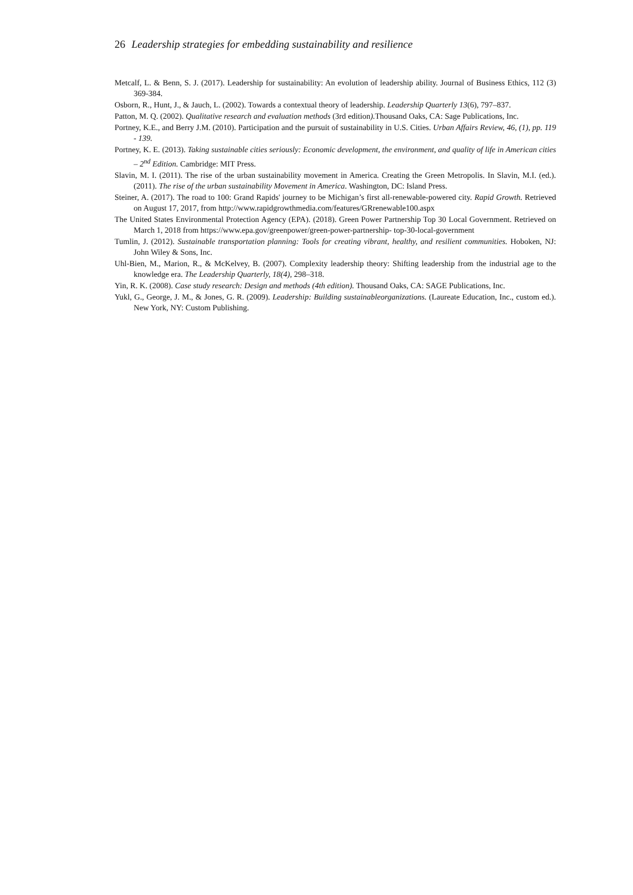26 Leadership strategies for embedding sustainability and resilience
Metcalf, L. & Benn, S. J. (2017). Leadership for sustainability: An evolution of leadership ability. Journal of Business Ethics, 112 (3) 369-384.
Osborn, R., Hunt, J., & Jauch, L. (2002). Towards a contextual theory of leadership. Leadership Quarterly 13(6), 797–837.
Patton, M. Q. (2002). Qualitative research and evaluation methods (3rd edition). Thousand Oaks, CA: Sage Publications, Inc.
Portney, K.E., and Berry J.M. (2010). Participation and the pursuit of sustainability in U.S. Cities. Urban Affairs Review, 46, (1), pp. 119 - 139.
Portney, K. E. (2013). Taking sustainable cities seriously: Economic development, the environment, and quality of life in American cities – 2<sup>nd</sup> Edition. Cambridge: MIT Press.
Slavin, M. I. (2011). The rise of the urban sustainability movement in America. Creating the Green Metropolis. In Slavin, M.I. (ed.). (2011). The rise of the urban sustainability Movement in America. Washington, DC: Island Press.
Steiner, A. (2017). The road to 100: Grand Rapids' journey to be Michigan’s first all-renewable-powered city. Rapid Growth. Retrieved on August 17, 2017, from http://www.rapidgrowthmedia.com/features/GRrenewable100.aspx
The United States Environmental Protection Agency (EPA). (2018). Green Power Partnership Top 30 Local Government. Retrieved on March 1, 2018 from https://www.epa.gov/greenpower/green-power-partnership- top-30-local-government
Tumlin, J. (2012). Sustainable transportation planning: Tools for creating vibrant, healthy, and resilient communities. Hoboken, NJ: John Wiley & Sons, Inc.
Uhl-Bien, M., Marion, R., & McKelvey, B. (2007). Complexity leadership theory: Shifting leadership from the industrial age to the knowledge era. The Leadership Quarterly, 18(4), 298–318.
Yin, R. K. (2008). Case study research: Design and methods (4th edition). Thousand Oaks, CA: SAGE Publications, Inc.
Yukl, G., George, J. M., & Jones, G. R. (2009). Leadership: Building sustainableorganizations. (Laureate Education, Inc., custom ed.). New York, NY: Custom Publishing.